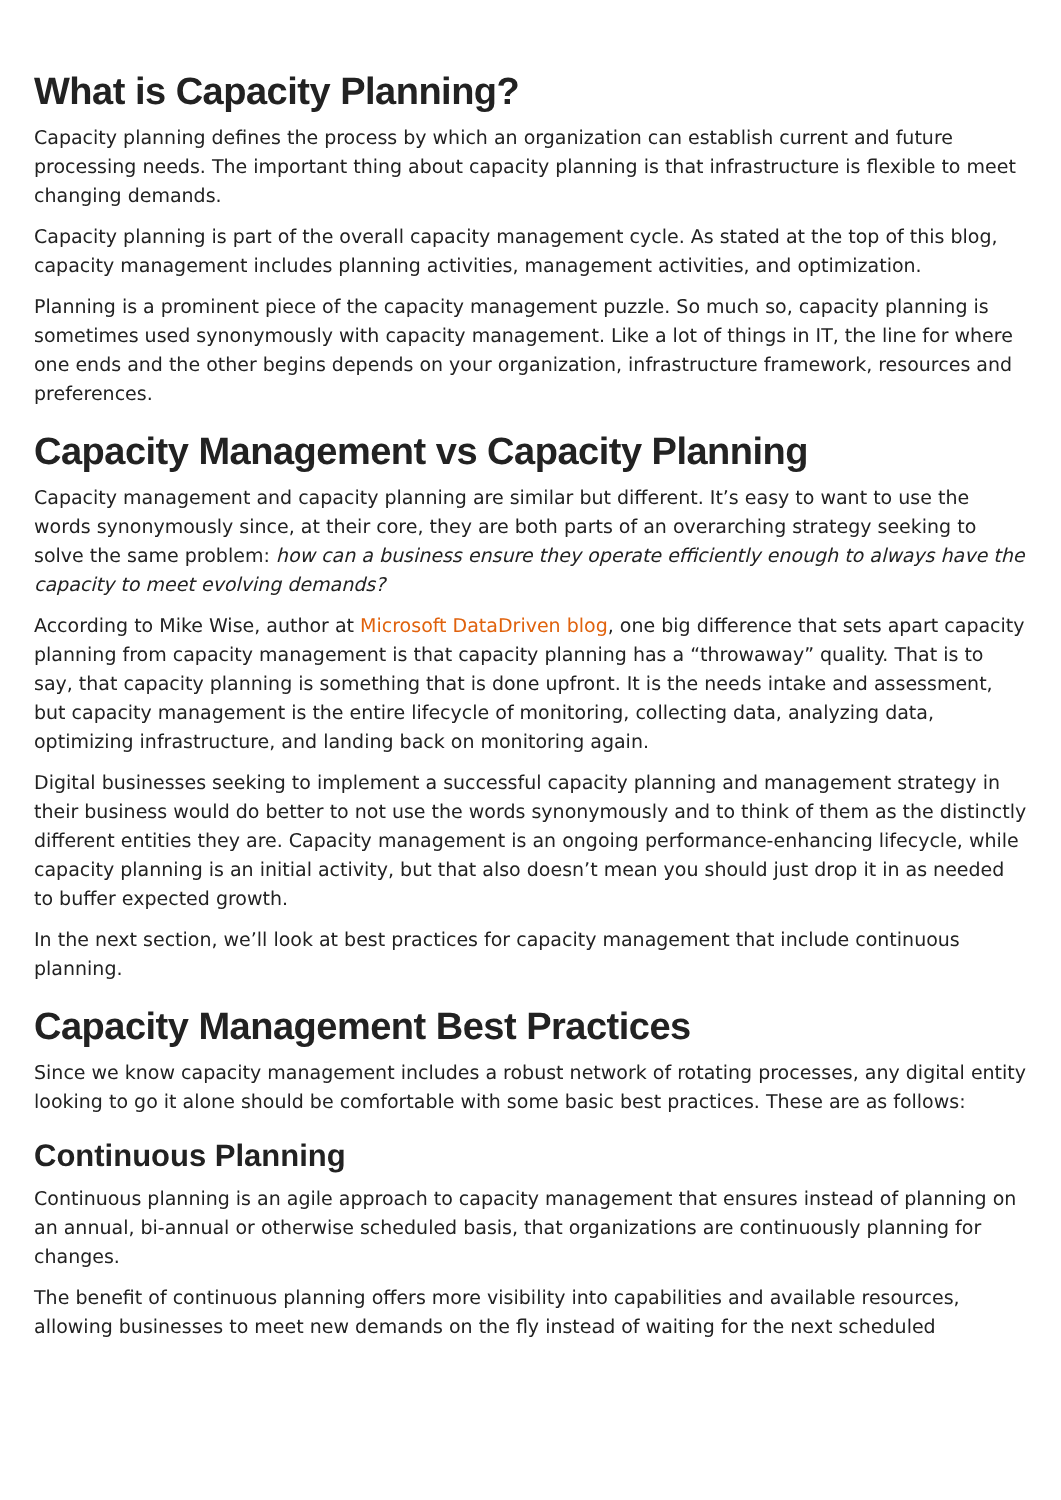What is Capacity Planning?
Capacity planning defines the process by which an organization can establish current and future processing needs. The important thing about capacity planning is that infrastructure is flexible to meet changing demands.
Capacity planning is part of the overall capacity management cycle. As stated at the top of this blog, capacity management includes planning activities, management activities, and optimization.
Planning is a prominent piece of the capacity management puzzle. So much so, capacity planning is sometimes used synonymously with capacity management. Like a lot of things in IT, the line for where one ends and the other begins depends on your organization, infrastructure framework, resources and preferences.
Capacity Management vs Capacity Planning
Capacity management and capacity planning are similar but different. It’s easy to want to use the words synonymously since, at their core, they are both parts of an overarching strategy seeking to solve the same problem: how can a business ensure they operate efficiently enough to always have the capacity to meet evolving demands?
According to Mike Wise, author at Microsoft DataDriven blog, one big difference that sets apart capacity planning from capacity management is that capacity planning has a “throwaway” quality. That is to say, that capacity planning is something that is done upfront. It is the needs intake and assessment, but capacity management is the entire lifecycle of monitoring, collecting data, analyzing data, optimizing infrastructure, and landing back on monitoring again.
Digital businesses seeking to implement a successful capacity planning and management strategy in their business would do better to not use the words synonymously and to think of them as the distinctly different entities they are. Capacity management is an ongoing performance-enhancing lifecycle, while capacity planning is an initial activity, but that also doesn’t mean you should just drop it in as needed to buffer expected growth.
In the next section, we’ll look at best practices for capacity management that include continuous planning.
Capacity Management Best Practices
Since we know capacity management includes a robust network of rotating processes, any digital entity looking to go it alone should be comfortable with some basic best practices. These are as follows:
Continuous Planning
Continuous planning is an agile approach to capacity management that ensures instead of planning on an annual, bi-annual or otherwise scheduled basis, that organizations are continuously planning for changes.
The benefit of continuous planning offers more visibility into capabilities and available resources, allowing businesses to meet new demands on the fly instead of waiting for the next scheduled